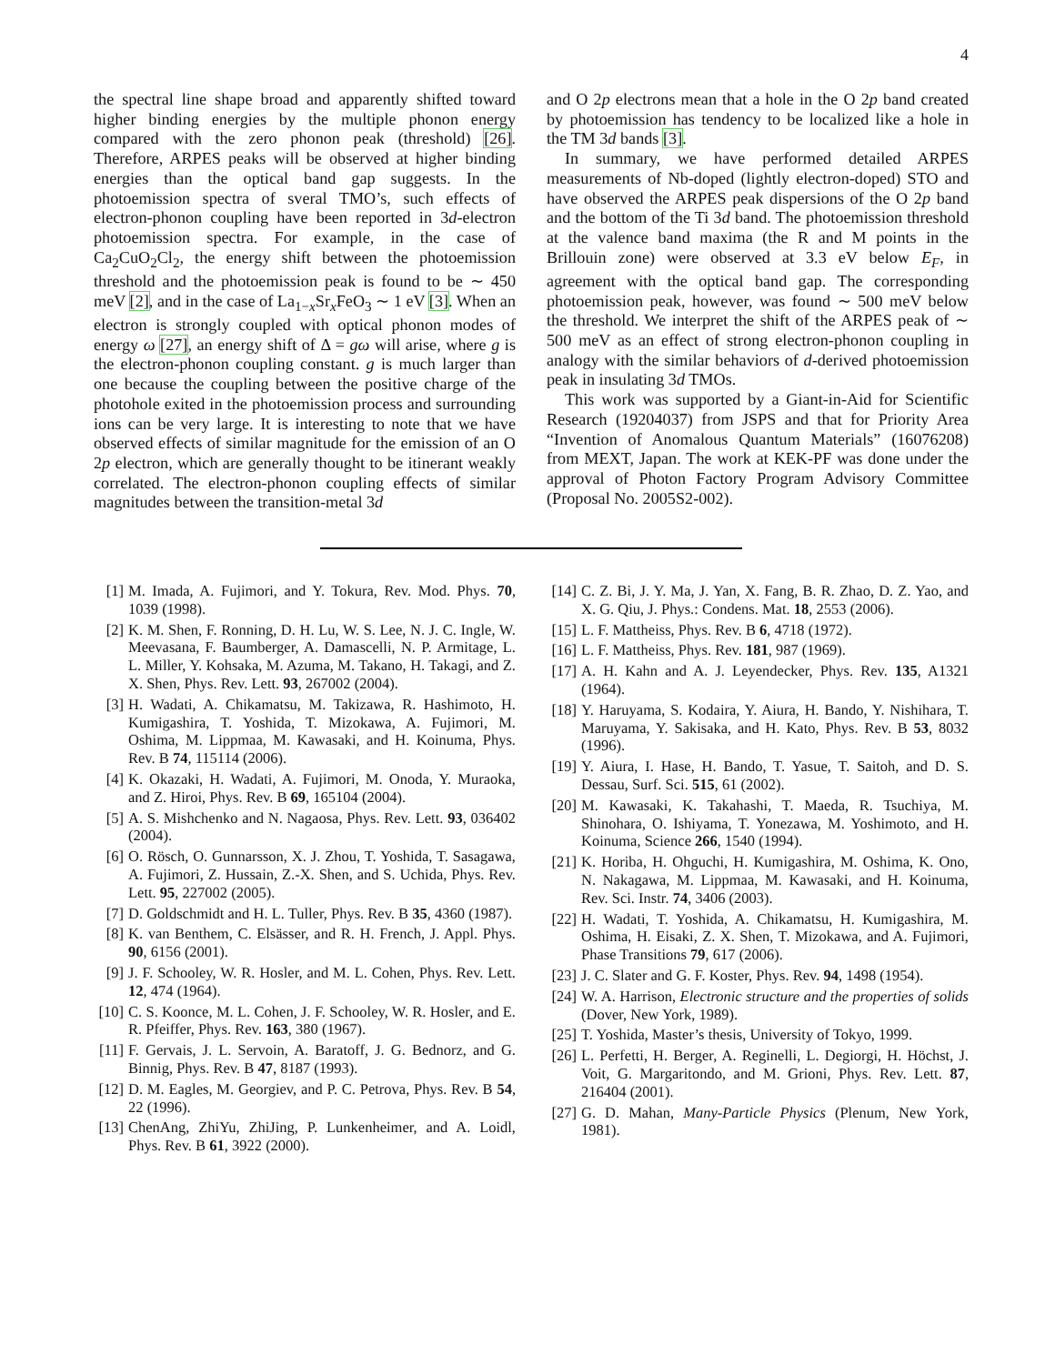4
the spectral line shape broad and apparently shifted toward higher binding energies by the multiple phonon energy compared with the zero phonon peak (threshold) [26]. Therefore, ARPES peaks will be observed at higher binding energies than the optical band gap suggests. In the photoemission spectra of sveral TMO’s, such effects of electron-phonon coupling have been reported in 3d-electron photoemission spectra. For example, in the case of Ca<sub>2</sub>CuO<sub>2</sub>Cl<sub>2</sub>, the energy shift between the photoemission threshold and the photoemission peak is found to be ∼ 450 meV [2], and in the case of La<sub>1−x</sub>Sr<sub>x</sub>FeO<sub>3</sub> ∼ 1 eV [3]. When an electron is strongly coupled with optical phonon modes of energy ω [27], an energy shift of Δ = gω will arise, where g is the electron-phonon coupling constant. g is much larger than one because the coupling between the positive charge of the photohole exited in the photoemission process and surrounding ions can be very large. It is interesting to note that we have observed effects of similar magnitude for the emission of an O 2p electron, which are generally thought to be itinerant weakly correlated. The electron-phonon coupling effects of similar magnitudes between the transition-metal 3d
and O 2p electrons mean that a hole in the O 2p band created by photoemission has tendency to be localized like a hole in the TM 3d bands [3].
In summary, we have performed detailed ARPES measurements of Nb-doped (lightly electron-doped) STO and have observed the ARPES peak dispersions of the O 2p band and the bottom of the Ti 3d band. The photoemission threshold at the valence band maxima (the R and M points in the Brillouin zone) were observed at 3.3 eV below E<sub>F</sub>, in agreement with the optical band gap. The corresponding photoemission peak, however, was found ∼ 500 meV below the threshold. We interpret the shift of the ARPES peak of ∼ 500 meV as an effect of strong electron-phonon coupling in analogy with the similar behaviors of d-derived photoemission peak in insulating 3d TMOs.
This work was supported by a Giant-in-Aid for Scientific Research (19204037) from JSPS and that for Priority Area “Invention of Anomalous Quantum Materials” (16076208) from MEXT, Japan. The work at KEK-PF was done under the approval of Photon Factory Program Advisory Committee (Proposal No. 2005S2-002).
[1] M. Imada, A. Fujimori, and Y. Tokura, Rev. Mod. Phys. 70, 1039 (1998).
[2] K. M. Shen, F. Ronning, D. H. Lu, W. S. Lee, N. J. C. Ingle, W. Meevasana, F. Baumberger, A. Damascelli, N. P. Armitage, L. L. Miller, Y. Kohsaka, M. Azuma, M. Takano, H. Takagi, and Z. X. Shen, Phys. Rev. Lett. 93, 267002 (2004).
[3] H. Wadati, A. Chikamatsu, M. Takizawa, R. Hashimoto, H. Kumigashira, T. Yoshida, T. Mizokawa, A. Fujimori, M. Oshima, M. Lippmaa, M. Kawasaki, and H. Koinuma, Phys. Rev. B 74, 115114 (2006).
[4] K. Okazaki, H. Wadati, A. Fujimori, M. Onoda, Y. Muraoka, and Z. Hiroi, Phys. Rev. B 69, 165104 (2004).
[5] A. S. Mishchenko and N. Nagaosa, Phys. Rev. Lett. 93, 036402 (2004).
[6] O. Rösch, O. Gunnarsson, X. J. Zhou, T. Yoshida, T. Sasagawa, A. Fujimori, Z. Hussain, Z.-X. Shen, and S. Uchida, Phys. Rev. Lett. 95, 227002 (2005).
[7] D. Goldschmidt and H. L. Tuller, Phys. Rev. B 35, 4360 (1987).
[8] K. van Benthem, C. Elsässer, and R. H. French, J. Appl. Phys. 90, 6156 (2001).
[9] J. F. Schooley, W. R. Hosler, and M. L. Cohen, Phys. Rev. Lett. 12, 474 (1964).
[10]
C. S. Koonce, M. L. Cohen, J. F. Schooley, W. R. Hosler, and E. R. Pfeiffer, Phys. Rev. 163, 380 (1967).
[11]
F. Gervais, J. L. Servoin, A. Baratoff, J. G. Bednorz, and G. Binnig, Phys. Rev. B 47, 8187 (1993).
[12]
D. M. Eagles, M. Georgiev, and P. C. Petrova, Phys. Rev. B 54, 22 (1996).
[13]
ChenAng, ZhiYu, ZhiJing, P. Lunkenheimer, and A. Loidl, Phys. Rev. B 61, 3922 (2000).
[14]
C. Z. Bi, J. Y. Ma, J. Yan, X. Fang, B. R. Zhao, D. Z. Yao, and X. G. Qiu, J. Phys.: Condens. Mat. 18, 2553 (2006).
[15]
L. F. Mattheiss, Phys. Rev. B 6, 4718 (1972).
[16]
L. F. Mattheiss, Phys. Rev. 181, 987 (1969).
[17]
A. H. Kahn and A. J. Leyendecker, Phys. Rev. 135, A1321 (1964).
[18]
Y. Haruyama, S. Kodaira, Y. Aiura, H. Bando, Y. Nishihara, T. Maruyama, Y. Sakisaka, and H. Kato, Phys. Rev. B 53, 8032 (1996).
[19]
Y. Aiura, I. Hase, H. Bando, T. Yasue, T. Saitoh, and D. S. Dessau, Surf. Sci. 515, 61 (2002).
[20]
M. Kawasaki, K. Takahashi, T. Maeda, R. Tsuchiya, M. Shinohara, O. Ishiyama, T. Yonezawa, M. Yoshimoto, and H. Koinuma, Science 266, 1540 (1994).
[21]
K. Horiba, H. Ohguchi, H. Kumigashira, M. Oshima, K. Ono, N. Nakagawa, M. Lippmaa, M. Kawasaki, and H. Koinuma, Rev. Sci. Instr. 74, 3406 (2003).
[22]
H. Wadati, T. Yoshida, A. Chikamatsu, H. Kumigashira, M. Oshima, H. Eisaki, Z. X. Shen, T. Mizokawa, and A. Fujimori, Phase Transitions 79, 617 (2006).
[23]
J. C. Slater and G. F. Koster, Phys. Rev. 94, 1498 (1954).
[24]
W. A. Harrison, Electronic structure and the properties of solids (Dover, New York, 1989).
[25]
T. Yoshida, Master’s thesis, University of Tokyo, 1999.
[26]
L. Perfetti, H. Berger, A. Reginelli, L. Degiorgi, H. Höchst, J. Voit, G. Margaritondo, and M. Grioni, Phys. Rev. Lett. 87, 216404 (2001).
[27]
G. D. Mahan, Many-Particle Physics (Plenum, New York, 1981).